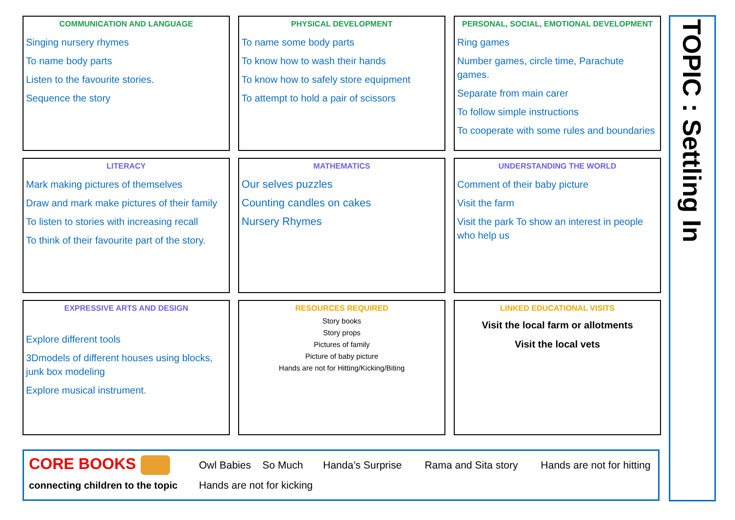COMMUNICATION AND LANGUAGE
Singing nursery rhymes
To name body parts
Listen to the favourite stories.
Sequence the story
PHYSICAL DEVELOPMENT
To name some body parts
To know how to wash their hands
To know how to safely store equipment
To attempt to hold a pair of scissors
PERSONAL, SOCIAL, EMOTIONAL DEVELOPMENT
Ring games
Number games, circle time, Parachute games.
Separate from main carer
To follow simple instructions
To cooperate with some rules and boundaries
LITERACY
Mark making pictures of themselves
Draw and mark make pictures of their family
To listen to stories with increasing recall
To think of their favourite part of the story.
MATHEMATICS
Our selves puzzles
Counting candles on cakes
Nursery Rhymes
UNDERSTANDING THE WORLD
Comment of their baby picture
Visit the farm
Visit the park To show an interest in people who help us
EXPRESSIVE ARTS AND DESIGN
Explore different tools
3Dmodels of different houses using blocks, junk box modeling
Explore musical instrument.
RESOURCES REQUIRED
Story books
Story props
Pictures of family
Picture of baby picture
Hands are not for Hitting/Kicking/Biting
LINKED EDUCATIONAL VISITS
Visit the local farm or allotments
Visit the local vets
CORE BOOKS
connecting children to the topic
Owl Babies So Much Handa’s Surprise Rama and Sita story Hands are not for hitting
Hands are not for kicking
TOPIC : Settling In